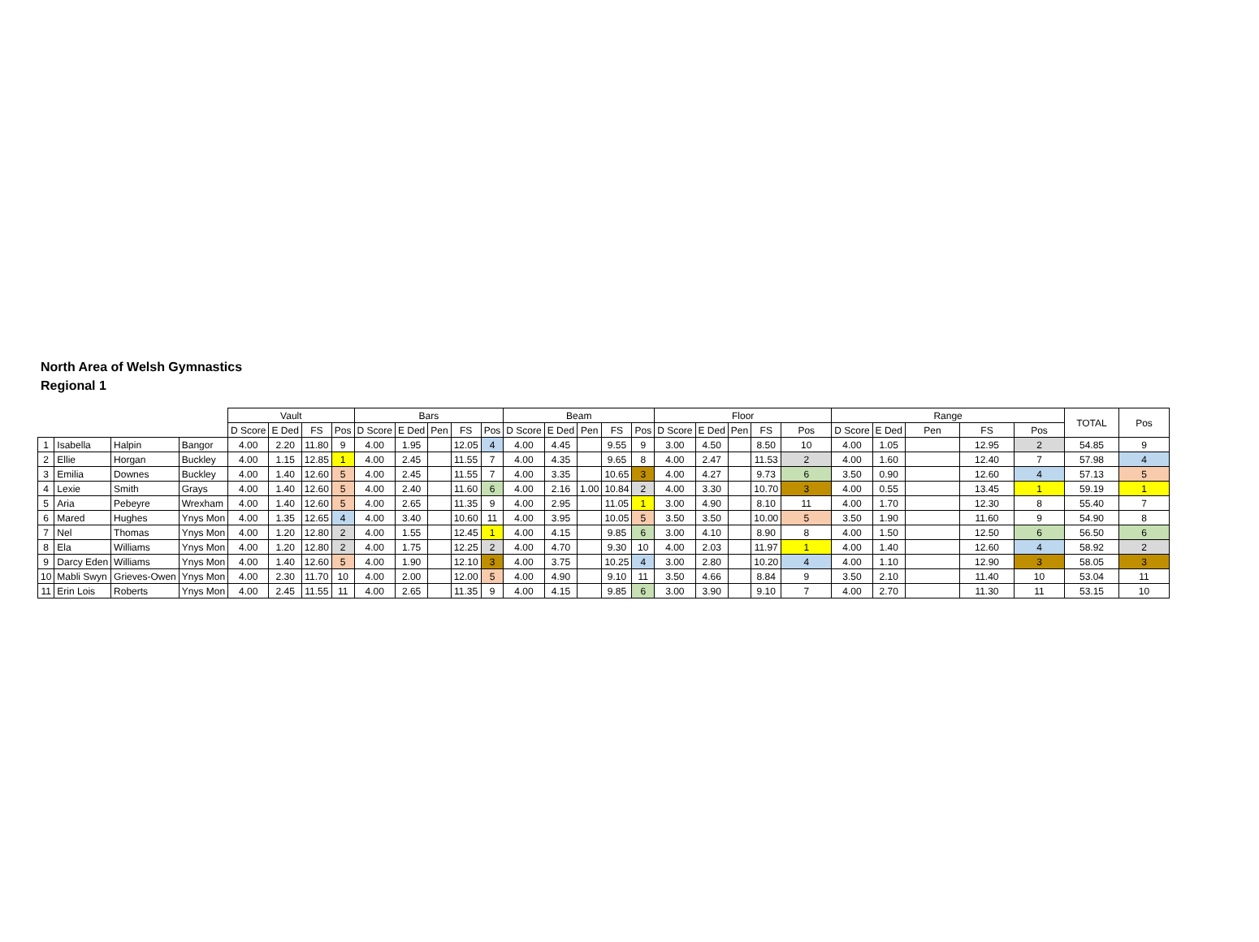North Area of Welsh Gymnastics
Regional 1
| | | | | Vault | | | | Bars | | | | | Beam | | | | | Floor | | | | | Range | | | | | TOTAL | Pos |
| --- | --- | --- | --- | --- | --- | --- | --- | --- | --- | --- | --- | --- | --- | --- | --- | --- | --- | --- | --- | --- | --- | --- | --- | --- | --- | --- | --- | --- | --- |
| | | | | D Score | E Ded | FS | Pos | D Score | E Ded | Pen | FS | Pos | D Score | E Ded | Pen | FS | Pos | D Score | E Ded | Pen | FS | Pos | D Score | E Ded | Pen | FS | Pos | | |
| 1 | Isabella | Halpin | Bangor | 4.00 | 2.20 | 11.80 | 9 | 4.00 | 1.95 | | 12.05 | 4 | 4.00 | 4.45 | | 9.55 | 9 | 3.00 | 4.50 | | 8.50 | 10 | 4.00 | 1.05 | | 12.95 | 2 | 54.85 | 9 |
| 2 | Ellie | Horgan | Buckley | 4.00 | 1.15 | 12.85 | 1 | 4.00 | 2.45 | | 11.55 | 7 | 4.00 | 4.35 | | 9.65 | 8 | 4.00 | 2.47 | | 11.53 | 2 | 4.00 | 1.60 | | 12.40 | 7 | 57.98 | 4 |
| 3 | Emilia | Downes | Buckley | 4.00 | 1.40 | 12.60 | 5 | 4.00 | 2.45 | | 11.55 | 7 | 4.00 | 3.35 | | 10.65 | 3 | 4.00 | 4.27 | | 9.73 | 6 | 3.50 | 0.90 | | 12.60 | 4 | 57.13 | 5 |
| 4 | Lexie | Smith | Grays | 4.00 | 1.40 | 12.60 | 5 | 4.00 | 2.40 | | 11.60 | 6 | 4.00 | 2.16 | 1.00 | 10.84 | 2 | 4.00 | 3.30 | | 10.70 | 3 | 4.00 | 0.55 | | 13.45 | 1 | 59.19 | 1 |
| 5 | Aria | Pebeyre | Wrexham | 4.00 | 1.40 | 12.60 | 5 | 4.00 | 2.65 | | 11.35 | 9 | 4.00 | 2.95 | | 11.05 | 1 | 3.00 | 4.90 | | 8.10 | 11 | 4.00 | 1.70 | | 12.30 | 8 | 55.40 | 7 |
| 6 | Mared | Hughes | Ynys Mon | 4.00 | 1.35 | 12.65 | 4 | 4.00 | 3.40 | | 10.60 | 11 | 4.00 | 3.95 | | 10.05 | 5 | 3.50 | 3.50 | | 10.00 | 5 | 3.50 | 1.90 | | 11.60 | 9 | 54.90 | 8 |
| 7 | Nel | Thomas | Ynys Mon | 4.00 | 1.20 | 12.80 | 2 | 4.00 | 1.55 | | 12.45 | 1 | 4.00 | 4.15 | | 9.85 | 6 | 3.00 | 4.10 | | 8.90 | 8 | 4.00 | 1.50 | | 12.50 | 6 | 56.50 | 6 |
| 8 | Ela | Williams | Ynys Mon | 4.00 | 1.20 | 12.80 | 2 | 4.00 | 1.75 | | 12.25 | 2 | 4.00 | 4.70 | | 9.30 | 10 | 4.00 | 2.03 | | 11.97 | 1 | 4.00 | 1.40 | | 12.60 | 4 | 58.92 | 2 |
| 9 | Darcy Eden | Williams | Ynys Mon | 4.00 | 1.40 | 12.60 | 5 | 4.00 | 1.90 | | 12.10 | 3 | 4.00 | 3.75 | | 10.25 | 4 | 3.00 | 2.80 | | 10.20 | 4 | 4.00 | 1.10 | | 12.90 | 3 | 58.05 | 3 |
| 10 | Mabli Swyn | Grieves-Owen | Ynys Mon | 4.00 | 2.30 | 11.70 | 10 | 4.00 | 2.00 | | 12.00 | 5 | 4.00 | 4.90 | | 9.10 | 11 | 3.50 | 4.66 | | 8.84 | 9 | 3.50 | 2.10 | | 11.40 | 10 | 53.04 | 11 |
| 11 | Erin Lois | Roberts | Ynys Mon | 4.00 | 2.45 | 11.55 | 11 | 4.00 | 2.65 | | 11.35 | 9 | 4.00 | 4.15 | | 9.85 | 6 | 3.00 | 3.90 | | 9.10 | 7 | 4.00 | 2.70 | | 11.30 | 11 | 53.15 | 10 |